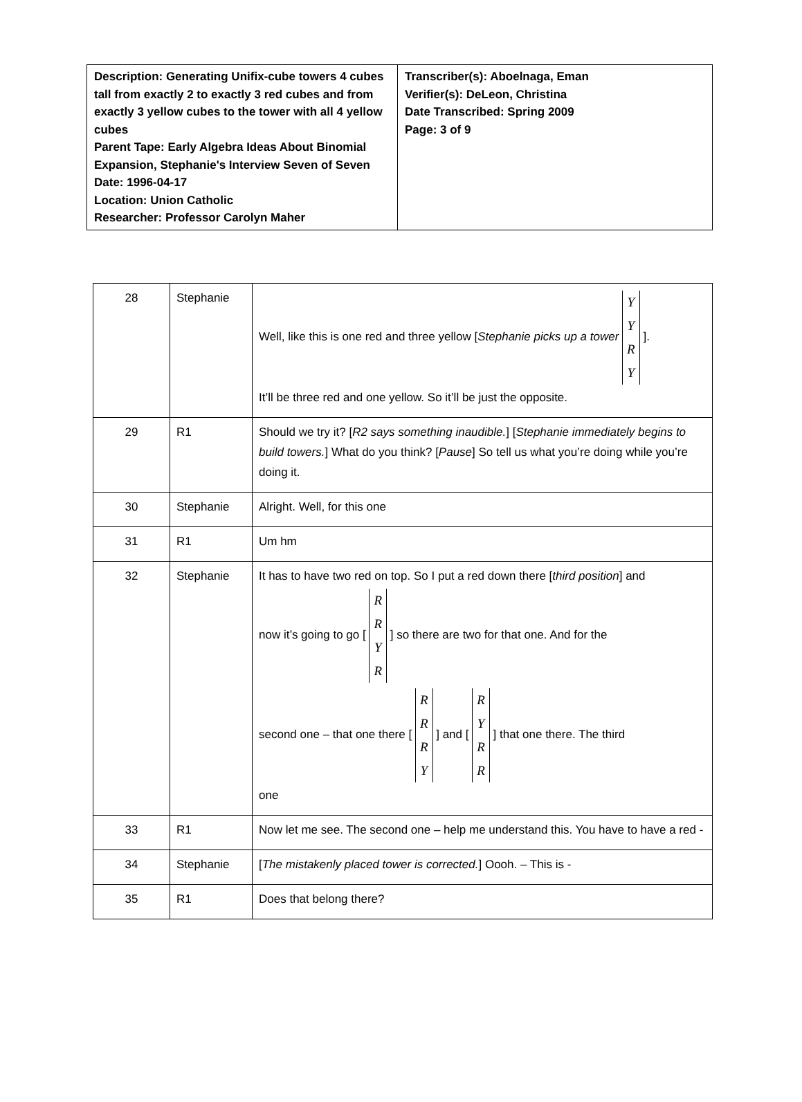| Description: Generating Unifix-cube towers 4 cubes tall from exactly 2 to exactly 3 red cubes and from exactly 3 yellow cubes to the tower with all 4 yellow cubes Parent Tape: Early Algebra Ideas About Binomial Expansion, Stephanie's Interview Seven of Seven Date: 1996-04-17 Location: Union Catholic Researcher: Professor Carolyn Maher | Transcriber(s): Aboelnaga, Eman Verifier(s): DeLeon, Christina Date Transcribed: Spring 2009 Page: 3 of 9 |
| 28 | Stephanie | Well, like this is one red and three yellow [ Stephanie picks up a tower Y Y R Y ]. It’ll be three red and one yellow. So it’ll be just the opposite. |
| 29 | R1 | Should we try it? [ R2 says something inaudible. ] [ Stephanie immediately begins to build towers. ] What do you think? [ Pause ] So tell us what you’re doing while you’re doing it. |
| 30 | Stephanie | Alright. Well, for this one |
| 31 | R1 | Um hm |
| 32 | Stephanie | It has to have two red on top. So I put a red down there [ third position ] and now it’s going to go [ R R Y R ] so there are two for that one. And for the second one – that one there [ R R R Y ] and [ R Y R R ] that one there. The third one |
| 33 | R1 | Now let me see. The second one – help me understand this. You have to have a red - |
| 34 | Stephanie | [ The mistakenly placed tower is corrected. ] Oooh. – This is - |
| 35 | R1 | Does that belong there? |